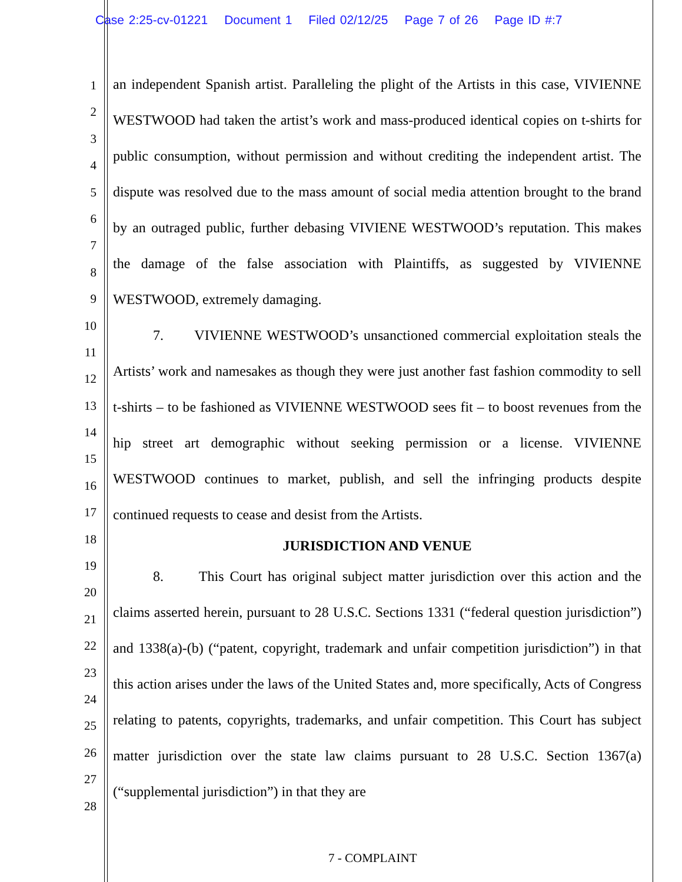Case 2:25-cv-01221 Document 1 Filed 02/12/25 Page 7 of 26 Page ID #:7
1
2
3
4
5
6
7
8
9
10
11
12
13
14
15
16
17
18
19
20
21
22
23
24
25
26
27
28
an independent Spanish artist. Paralleling the plight of the Artists in this case, VIVIENNE WESTWOOD had taken the artist’s work and mass-produced identical copies on t-shirts for public consumption, without permission and without crediting the independent artist. The dispute was resolved due to the mass amount of social media attention brought to the brand by an outraged public, further debasing VIVIENE WESTWOOD’s reputation. This makes the damage of the false association with Plaintiffs, as suggested by VIVIENNE WESTWOOD, extremely damaging.
7. VIVIENNE WESTWOOD’s unsanctioned commercial exploitation steals the Artists’ work and namesakes as though they were just another fast fashion commodity to sell t-shirts – to be fashioned as VIVIENNE WESTWOOD sees fit – to boost revenues from the hip street art demographic without seeking permission or a license. VIVIENNE WESTWOOD continues to market, publish, and sell the infringing products despite continued requests to cease and desist from the Artists.
JURISDICTION AND VENUE
8. This Court has original subject matter jurisdiction over this action and the claims asserted herein, pursuant to 28 U.S.C. Sections 1331 (“federal question jurisdiction”) and 1338(a)-(b) (“patent, copyright, trademark and unfair competition jurisdiction”) in that this action arises under the laws of the United States and, more specifically, Acts of Congress relating to patents, copyrights, trademarks, and unfair competition. This Court has subject matter jurisdiction over the state law claims pursuant to 28 U.S.C. Section 1367(a) (“supplemental jurisdiction”) in that they are
7 - COMPLAINT